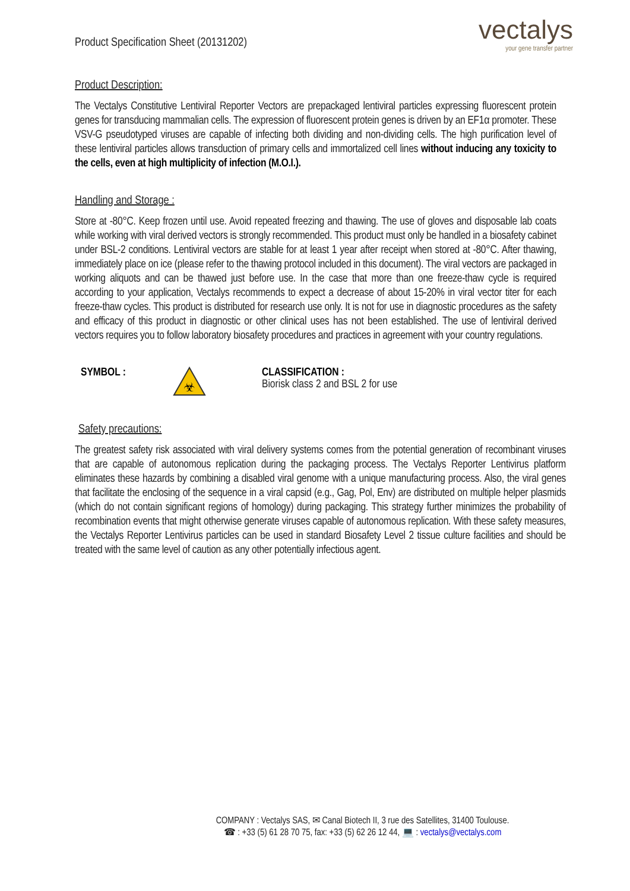Product Specification Sheet (20131202)
vectalys
your gene transfer partner
Product Description:
The Vectalys Constitutive Lentiviral Reporter Vectors are prepackaged lentiviral particles expressing fluorescent protein genes for transducing mammalian cells. The expression of fluorescent protein genes is driven by an EF1α promoter. These VSV-G pseudotyped viruses are capable of infecting both dividing and non-dividing cells. The high purification level of these lentiviral particles allows transduction of primary cells and immortalized cell lines without inducing any toxicity to the cells, even at high multiplicity of infection (M.O.I.).
Handling and Storage :
Store at -80°C. Keep frozen until use. Avoid repeated freezing and thawing. The use of gloves and disposable lab coats while working with viral derived vectors is strongly recommended. This product must only be handled in a biosafety cabinet under BSL-2 conditions. Lentiviral vectors are stable for at least 1 year after receipt when stored at -80°C. After thawing, immediately place on ice (please refer to the thawing protocol included in this document). The viral vectors are packaged in working aliquots and can be thawed just before use. In the case that more than one freeze-thaw cycle is required according to your application, Vectalys recommends to expect a decrease of about 15-20% in viral vector titer for each freeze-thaw cycles. This product is distributed for research use only. It is not for use in diagnostic procedures as the safety and efficacy of this product in diagnostic or other clinical uses has not been established. The use of lentiviral derived vectors requires you to follow laboratory biosafety procedures and practices in agreement with your country regulations.
SYMBOL :
☣
CLASSIFICATION :
Biorisk class 2 and BSL 2 for use
Safety precautions:
The greatest safety risk associated with viral delivery systems comes from the potential generation of recombinant viruses that are capable of autonomous replication during the packaging process. The Vectalys Reporter Lentivirus platform eliminates these hazards by combining a disabled viral genome with a unique manufacturing process. Also, the viral genes that facilitate the enclosing of the sequence in a viral capsid (e.g., Gag, Pol, Env) are distributed on multiple helper plasmids (which do not contain significant regions of homology) during packaging. This strategy further minimizes the probability of recombination events that might otherwise generate viruses capable of autonomous replication. With these safety measures, the Vectalys Reporter Lentivirus particles can be used in standard Biosafety Level 2 tissue culture facilities and should be treated with the same level of caution as any other potentially infectious agent.
COMPANY : Vectalys SAS, ✉ Canal Biotech II, 3 rue des Satellites, 31400 Toulouse.
☎ : +33 (5) 61 28 70 75, fax: +33 (5) 62 26 12 44, 💻 : vectalys@vectalys.com